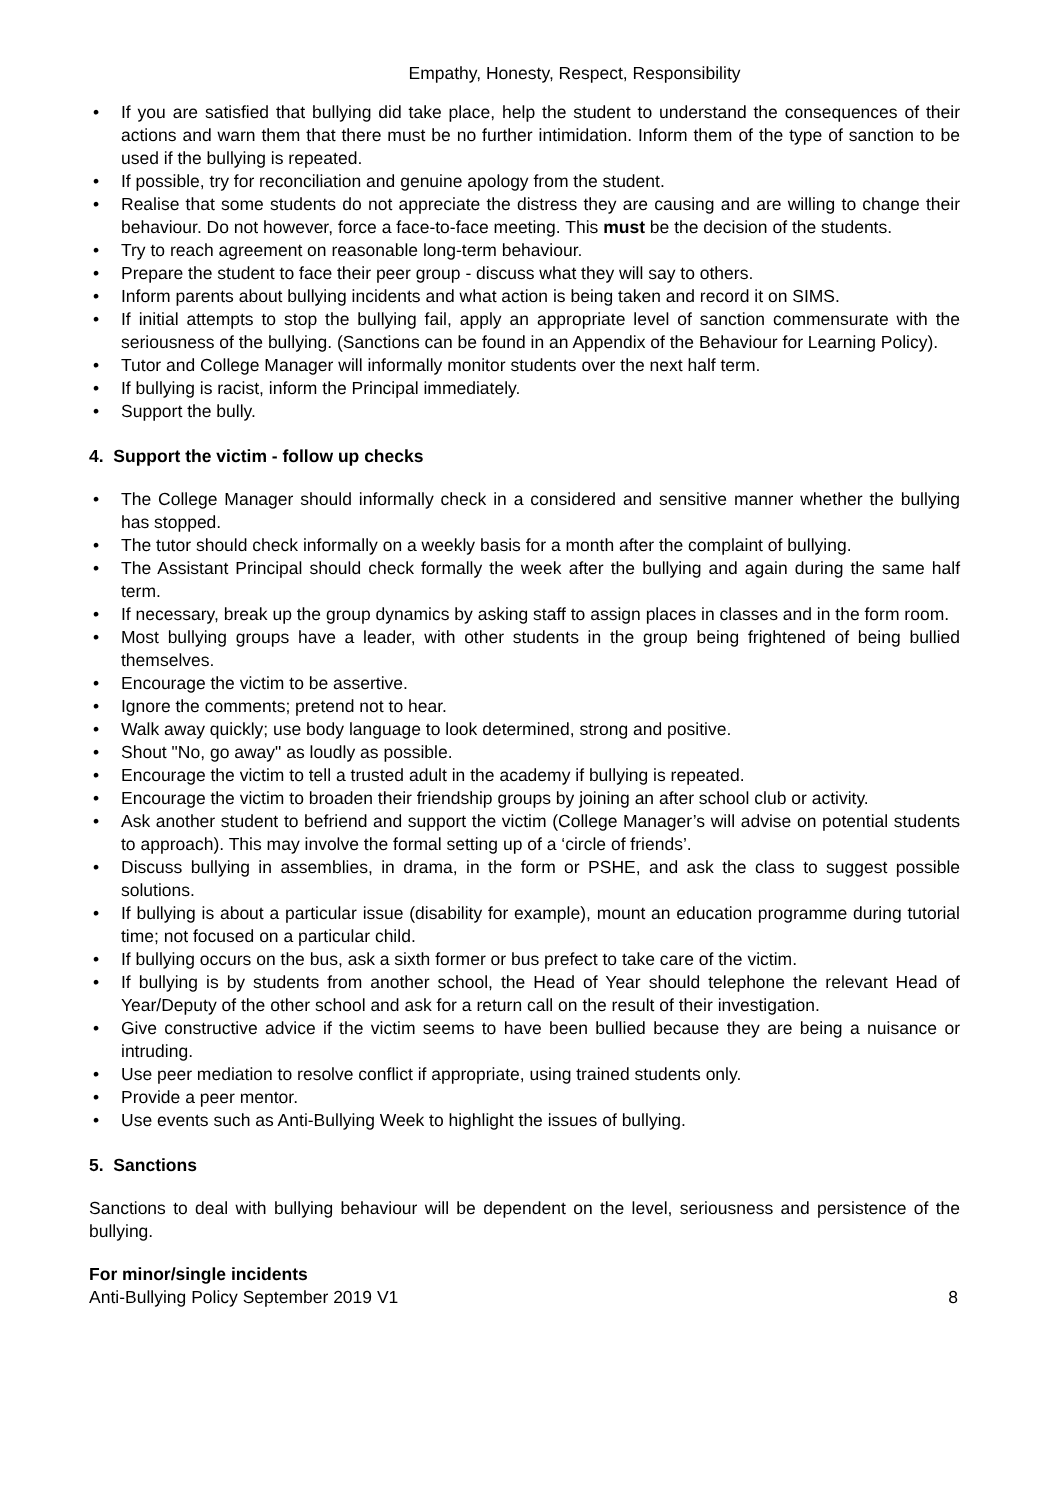Empathy, Honesty, Respect, Responsibility
• If you are satisfied that bullying did take place, help the student to understand the consequences of their actions and warn them that there must be no further intimidation. Inform them of the type of sanction to be used if the bullying is repeated.
• If possible, try for reconciliation and genuine apology from the student.
• Realise that some students do not appreciate the distress they are causing and are willing to change their behaviour. Do not however, force a face-to-face meeting. This must be the decision of the students.
• Try to reach agreement on reasonable long-term behaviour.
• Prepare the student to face their peer group - discuss what they will say to others.
• Inform parents about bullying incidents and what action is being taken and record it on SIMS.
• If initial attempts to stop the bullying fail, apply an appropriate level of sanction commensurate with the seriousness of the bullying. (Sanctions can be found in an Appendix of the Behaviour for Learning Policy).
• Tutor and College Manager will informally monitor students over the next half term.
• If bullying is racist, inform the Principal immediately.
• Support the bully.
4. Support the victim - follow up checks
• The College Manager should informally check in a considered and sensitive manner whether the bullying has stopped.
• The tutor should check informally on a weekly basis for a month after the complaint of bullying.
• The Assistant Principal should check formally the week after the bullying and again during the same half term.
• If necessary, break up the group dynamics by asking staff to assign places in classes and in the form room.
• Most bullying groups have a leader, with other students in the group being frightened of being bullied themselves.
• Encourage the victim to be assertive.
• Ignore the comments; pretend not to hear.
• Walk away quickly; use body language to look determined, strong and positive.
• Shout "No, go away" as loudly as possible.
• Encourage the victim to tell a trusted adult in the academy if bullying is repeated.
• Encourage the victim to broaden their friendship groups by joining an after school club or activity.
• Ask another student to befriend and support the victim (College Manager’s will advise on potential students to approach). This may involve the formal setting up of a ‘circle of friends’.
• Discuss bullying in assemblies, in drama, in the form or PSHE, and ask the class to suggest possible solutions.
• If bullying is about a particular issue (disability for example), mount an education programme during tutorial time; not focused on a particular child.
• If bullying occurs on the bus, ask a sixth former or bus prefect to take care of the victim.
• If bullying is by students from another school, the Head of Year should telephone the relevant Head of Year/Deputy of the other school and ask for a return call on the result of their investigation.
• Give constructive advice if the victim seems to have been bullied because they are being a nuisance or intruding.
• Use peer mediation to resolve conflict if appropriate, using trained students only.
• Provide a peer mentor.
• Use events such as Anti-Bullying Week to highlight the issues of bullying.
5. Sanctions
Sanctions to deal with bullying behaviour will be dependent on the level, seriousness and persistence of the bullying.
For minor/single incidents
Anti-Bullying Policy September 2019 V1 8